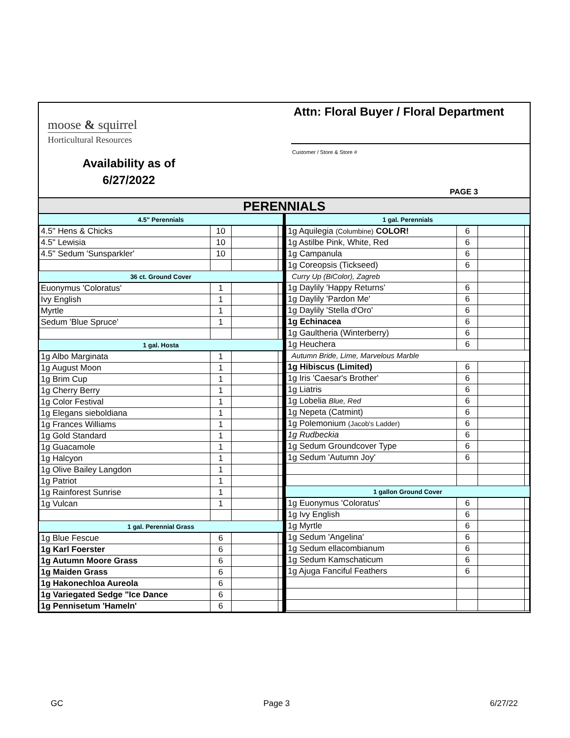moose & squirrel
Horticultural Resources
Availability as of
6/27/2022
Attn: Floral Buyer / Floral Department
Customer / Store & Store #
PAGE 3
PERENNIALS
| 4.5" Perennials | | | |
| --- | --- | --- | --- |
| 4.5" Hens & Chicks | 10 | | |
| 4.5" Lewisia | 10 | | |
| 4.5" Sedum 'Sunsparkler' | 10 | | |
| 36 ct. Ground Cover | | | |
| Euonymus 'Coloratus' | 1 | | |
| Ivy English | 1 | | |
| Myrtle | 1 | | |
| Sedum 'Blue Spruce' | 1 | | |
| 1 gal. Hosta | | | |
| 1g Albo Marginata | 1 | | |
| 1g August Moon | 1 | | |
| 1g Brim Cup | 1 | | |
| 1g Cherry Berry | 1 | | |
| 1g Color Festival | 1 | | |
| 1g Elegans sieboldiana | 1 | | |
| 1g Frances Williams | 1 | | |
| 1g Gold Standard | 1 | | |
| 1g Guacamole | 1 | | |
| 1g Halcyon | 1 | | |
| 1g Olive Bailey Langdon | 1 | | |
| 1g Patriot | 1 | | |
| 1g Rainforest Sunrise | 1 | | |
| 1g Vulcan | 1 | | |
| 1 gal. Perennial Grass | | | |
| 1g Blue Fescue | 6 | | |
| 1g Karl Foerster | 6 | | |
| 1g Autumn Moore Grass | 6 | | |
| 1g Maiden Grass | 6 | | |
| 1g Hakonechloa Aureola | 6 | | |
| 1g Variegated Sedge "Ice Dance | 6 | | |
| 1g Pennisetum 'Hameln' | 6 | | |
| 1 gal. Perennials | | | |
| --- | --- | --- | --- |
| 1g Aquilegia (Columbine) COLOR! | 6 | | |
| 1g Astilbe Pink, White, Red | 6 | | |
| 1g Campanula | 6 | | |
| 1g Coreopsis (Tickseed) | 6 | | |
| Curry Up (BiColor), Zagreb | | | |
| 1g Daylily 'Happy Returns' | 6 | | |
| 1g Daylily 'Pardon Me' | 6 | | |
| 1g Daylily 'Stella d'Oro' | 6 | | |
| 1g Echinacea | 6 | | |
| 1g Gaultheria (Winterberry) | 6 | | |
| 1g Heuchera | 6 | | |
| Autumn Bride, Lime, Marvelous Marble | | | |
| 1g Hibiscus (Limited) | 6 | | |
| 1g Iris 'Caesar's Brother' | 6 | | |
| 1g Liatris | 6 | | |
| 1g Lobelia Blue, Red | 6 | | |
| 1g Nepeta (Catmint) | 6 | | |
| 1g Polemonium (Jacob's Ladder) | 6 | | |
| 1g Rudbeckia | 6 | | |
| 1g Sedum Groundcover Type | 6 | | |
| 1g Sedum 'Autumn Joy' | 6 | | |
| 1 gallon Ground Cover | | | |
| 1g Euonymus 'Coloratus' | 6 | | |
| 1g Ivy English | 6 | | |
| 1g Myrtle | 6 | | |
| 1g Sedum 'Angelina' | 6 | | |
| 1g Sedum ellacombianum | 6 | | |
| 1g Sedum Kamschaticum | 6 | | |
| 1g Ajuga Fanciful Feathers | 6 | | |
GC Page 3 6/27/22